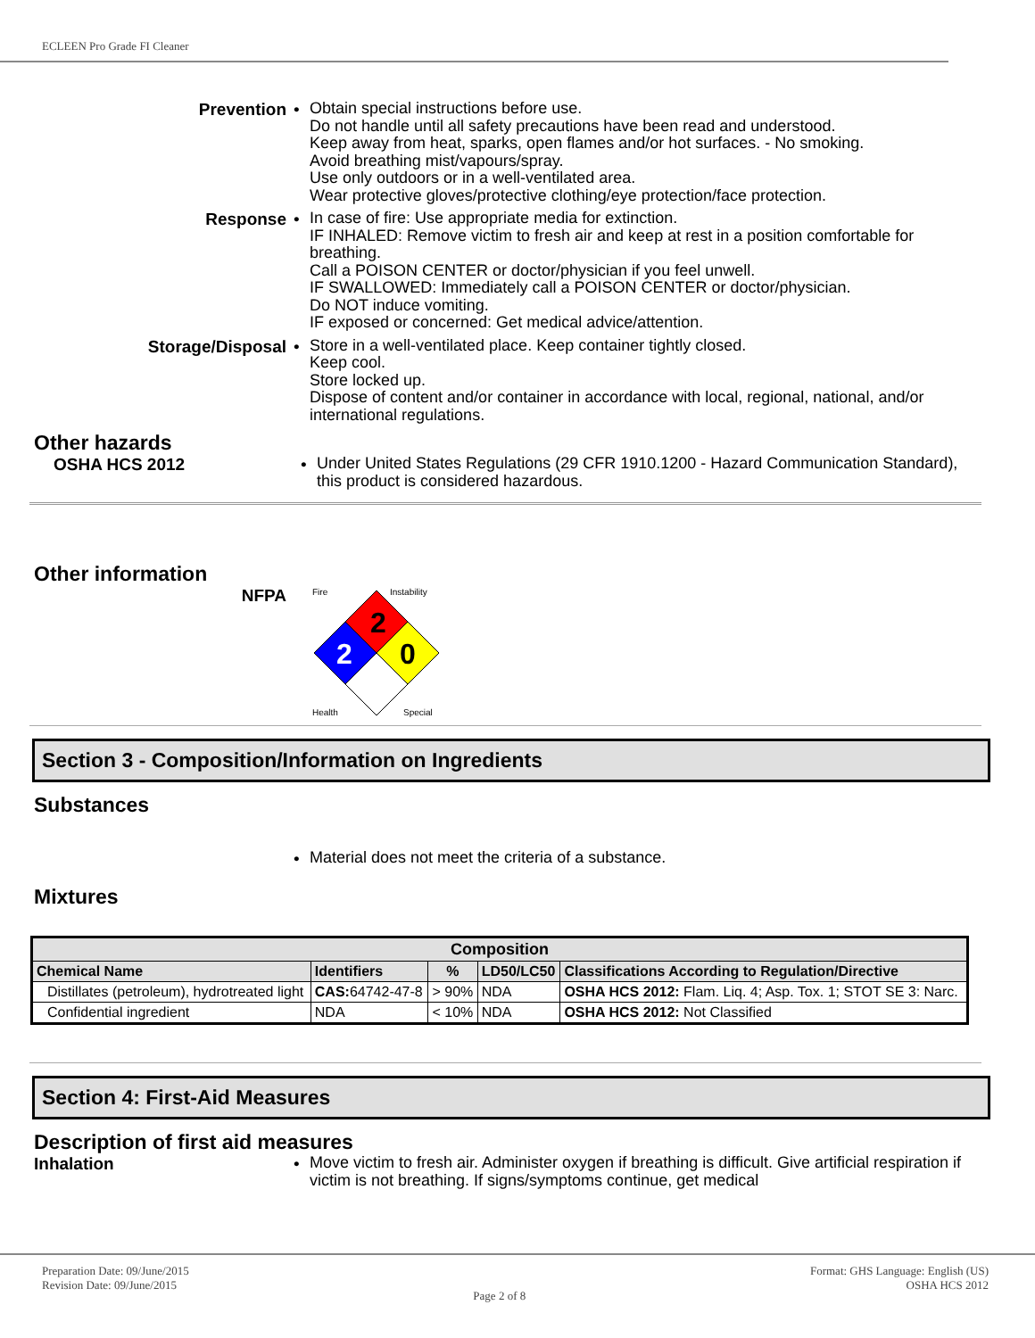ECLEEN Pro Grade FI Cleaner
Prevention •
Obtain special instructions before use.
Do not handle until all safety precautions have been read and understood.
Keep away from heat, sparks, open flames and/or hot surfaces. - No smoking.
Avoid breathing mist/vapours/spray.
Use only outdoors or in a well-ventilated area.
Wear protective gloves/protective clothing/eye protection/face protection.
Response •
In case of fire: Use appropriate media for extinction.
IF INHALED: Remove victim to fresh air and keep at rest in a position comfortable for breathing.
Call a POISON CENTER or doctor/physician if you feel unwell.
IF SWALLOWED: Immediately call a POISON CENTER or doctor/physician.
Do NOT induce vomiting.
IF exposed or concerned: Get medical advice/attention.
Storage/Disposal •
Store in a well-ventilated place. Keep container tightly closed.
Keep cool.
Store locked up.
Dispose of content and/or container in accordance with local, regional, national, and/or international regulations.
Other hazards
OSHA HCS 2012 •
Under United States Regulations (29 CFR 1910.1200 - Hazard Communication Standard), this product is considered hazardous.
Other information
NFPA
2
2
0
Fire
Instability
Health
Special
Section 3 - Composition/Information on Ingredients
Substances
•
Material does not meet the criteria of a substance.
Mixtures
| Composition | | | | |
| --- | --- | --- | --- | --- |
| Chemical Name | Identifiers | % | LD50/LC50 | Classifications According to Regulation/Directive |
| Distillates (petroleum), hydrotreated light | CAS: 64742-47-8 | > 90% | NDA | OSHA HCS 2012: Flam. Liq. 4; Asp. Tox. 1; STOT SE 3: Narc. |
| Confidential ingredient | NDA | < 10% | NDA | OSHA HCS 2012: Not Classified |
Section 4: First-Aid Measures
Description of first aid measures
Inhalation •
Move victim to fresh air. Administer oxygen if breathing is difficult. Give artificial respiration if victim is not breathing. If signs/symptoms continue, get medical
Preparation Date: 09/June/2015
Revision Date: 09/June/2015
Page 2 of 8
Format: GHS Language: English (US)
OSHA HCS 2012